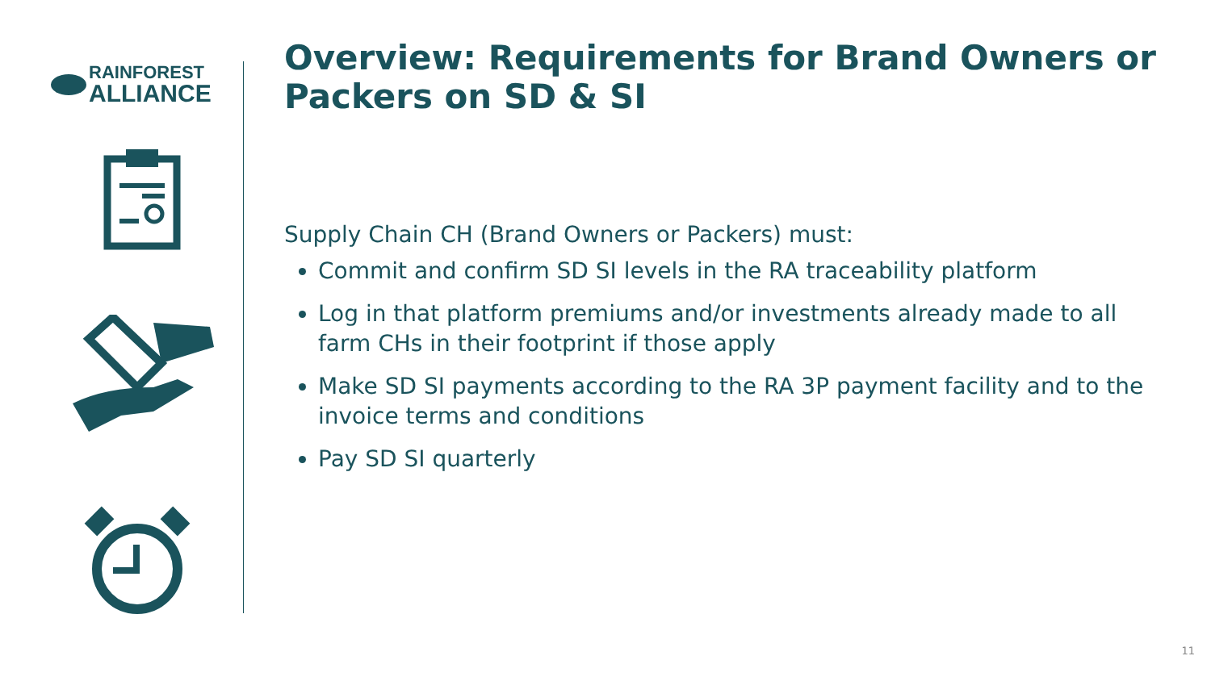RAINFOREST
ALLIANCE
Overview: Requirements for Brand Owners or Packers on SD & SI
Supply Chain CH (Brand Owners or Packers) must:
Commit and confirm SD SI levels in the RA traceability platform
Log in that platform premiums and/or investments already made to all farm CHs in their footprint if those apply
Make SD SI payments according to the RA 3P payment facility and to the invoice terms and conditions
Pay SD SI quarterly
11